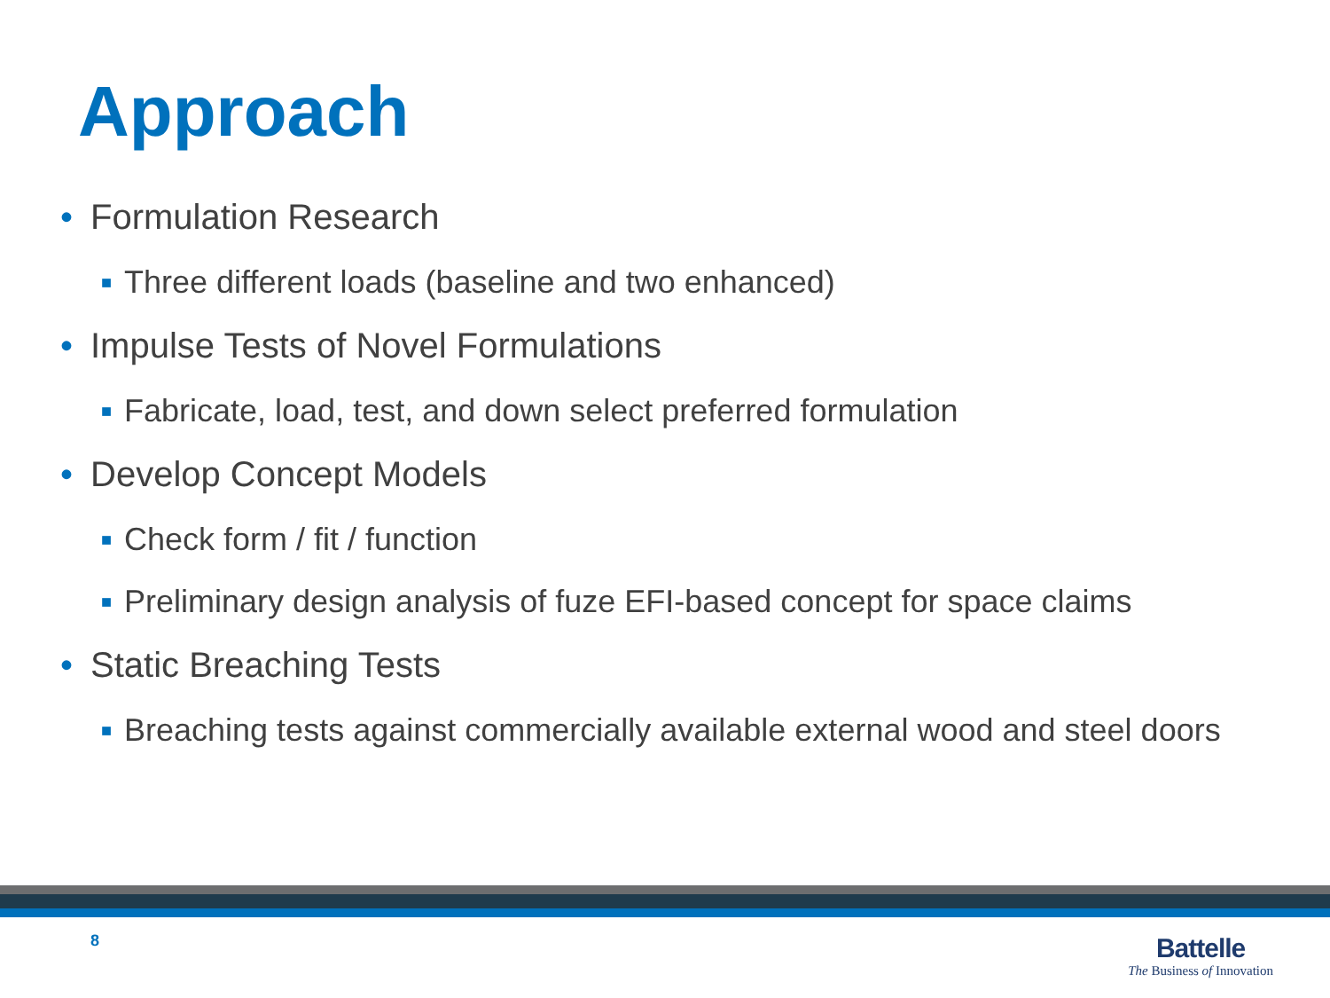Approach
• Formulation Research
■ Three different loads (baseline and two enhanced)
• Impulse Tests of Novel Formulations
■ Fabricate, load, test, and down select preferred formulation
• Develop Concept Models
■ Check form / fit / function
■ Preliminary design analysis of fuze EFI-based concept for space claims
• Static Breaching Tests
■ Breaching tests against commercially available external wood and steel doors
8
Battelle
The Business of Innovation